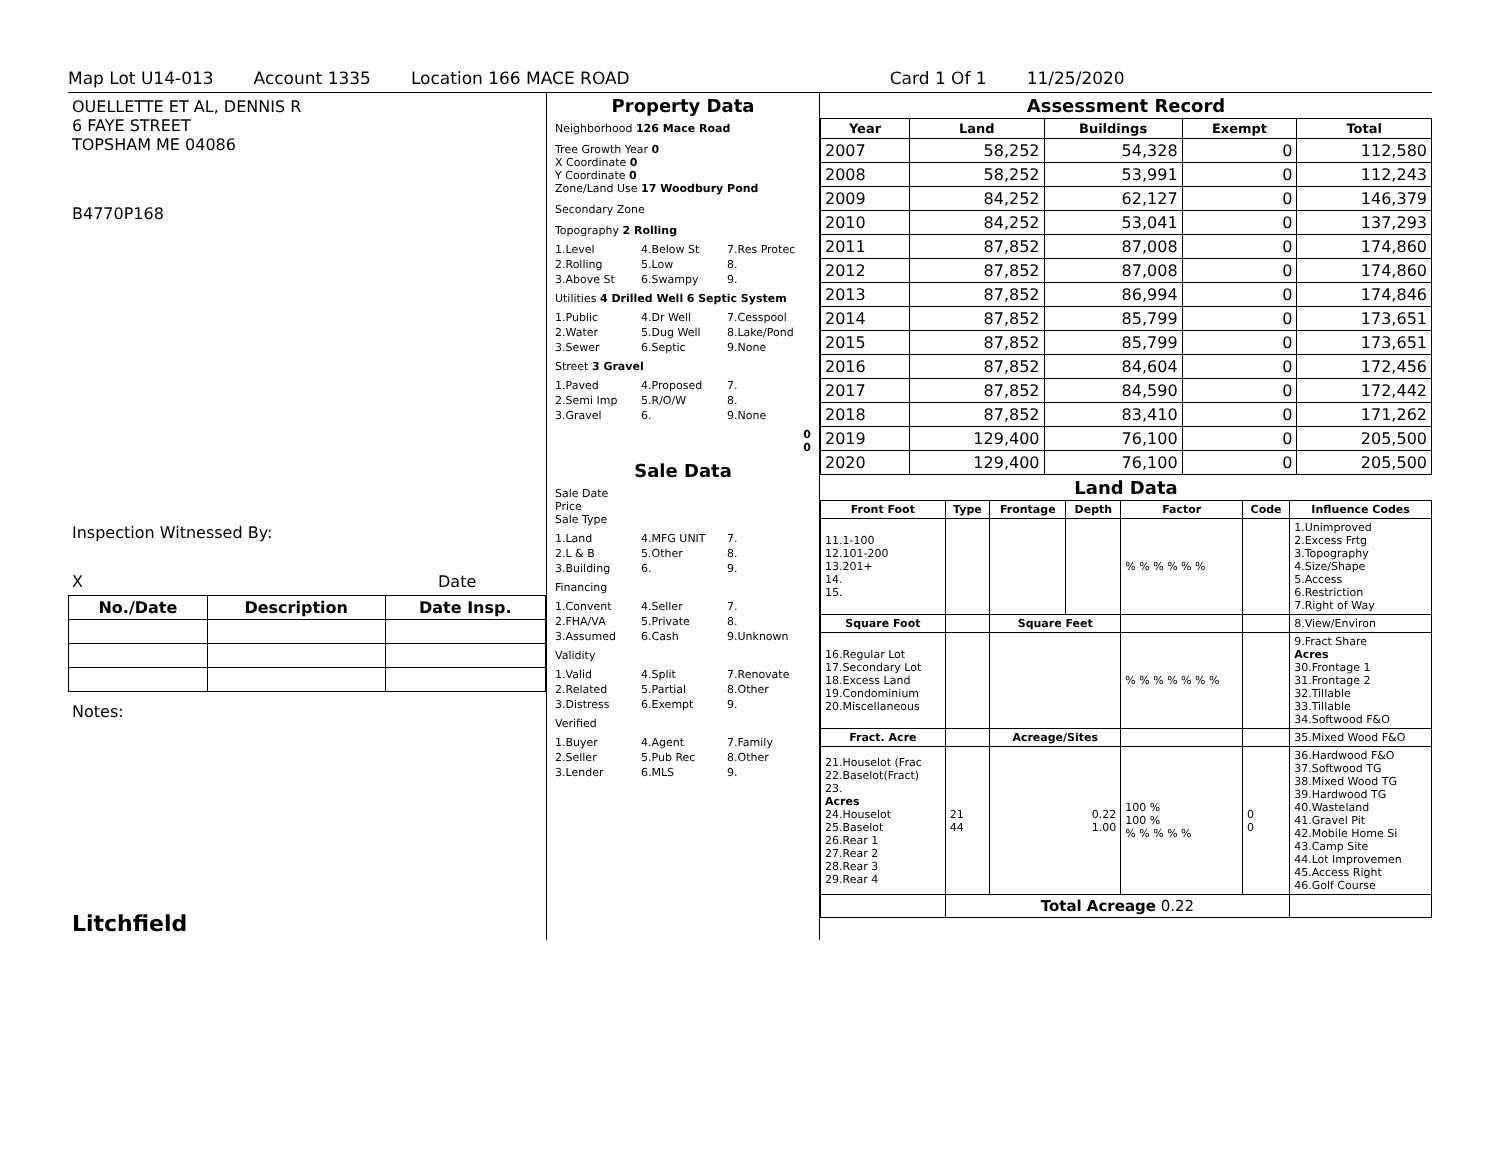Map Lot U14-013 Account 1335 Location 166 MACE ROAD Card 1 Of 1 11/25/2020
OUELLETTE ET AL, DENNIS R
6 FAYE STREET
TOPSHAM ME 04086
B4770P168
Inspection Witnessed By:
X Date
| No./Date | Description | Date Insp. |
| --- | --- | --- |
Notes:
Litchfield
Property Data
Neighborhood 126 Mace Road
Tree Growth Year 0
X Coordinate 0
Y Coordinate 0
Zone/Land Use 17 Woodbury Pond
Secondary Zone
Topography 2 Rolling
1.Level 4.Below St 7.Res Protec 2.Rolling 5.Low 8. 3.Above St 6.Swampy 9.
Utilities 4 Drilled Well 6 Septic System
1.Public 4.Dr Well 7.Cesspool 2.Water 5.Dug Well 8.Lake/Pond 3.Sewer 6.Septic 9.None
Street 3 Gravel
1.Paved 4.Proposed 7. 2.Semi Imp 5.R/O/W 8. 3.Gravel 6. 9.None
0
0
Sale Data
Sale Date
Price
Sale Type
1.Land 4.MFG UNIT 7. 2.L & B 5.Other 8. 3.Building 6. 9.
Financing
1.Convent 4.Seller 7. 2.FHA/VA 5.Private 8. 3.Assumed 6.Cash 9.Unknown
Validity
1.Valid 4.Split 7.Renovate 2.Related 5.Partial 8.Other 3.Distress 6.Exempt 9.
Verified
1.Buyer 4.Agent 7.Family 2.Seller 5.Pub Rec 8.Other 3.Lender 6.MLS 9.
Assessment Record
| Year | Land | Buildings | Exempt | Total |
| --- | --- | --- | --- | --- |
| 2007 | 58,252 | 54,328 | 0 | 112,580 |
| 2008 | 58,252 | 53,991 | 0 | 112,243 |
| 2009 | 84,252 | 62,127 | 0 | 146,379 |
| 2010 | 84,252 | 53,041 | 0 | 137,293 |
| 2011 | 87,852 | 87,008 | 0 | 174,860 |
| 2012 | 87,852 | 87,008 | 0 | 174,860 |
| 2013 | 87,852 | 86,994 | 0 | 174,846 |
| 2014 | 87,852 | 85,799 | 0 | 173,651 |
| 2015 | 87,852 | 85,799 | 0 | 173,651 |
| 2016 | 87,852 | 84,604 | 0 | 172,456 |
| 2017 | 87,852 | 84,590 | 0 | 172,442 |
| 2018 | 87,852 | 83,410 | 0 | 171,262 |
| 2019 | 129,400 | 76,100 | 0 | 205,500 |
| 2020 | 129,400 | 76,100 | 0 | 205,500 |
Land Data
| Front Foot | Type | Frontage | Depth | Factor | Code | Influence Codes |
| --- | --- | --- | --- | --- | --- | --- |
| 11.1-100 12.101-200 13.201+ 14. 15. | | | | % % % % % % | | 1.Unimproved 2.Excess Frtg 3.Topography 4.Size/Shape 5.Access 6.Restriction 7.Right of Way |
| Square Foot | | Square Feet | | | | 8.View/Environ |
| 16.Regular Lot 17.Secondary Lot 18.Excess Land 19.Condominium 20.Miscellaneous | | | | % % % % % % % | | 9.Fract Share Acres 30.Frontage 1 31.Frontage 2 32.Tillable 33.Tillable 34.Softwood F&O |
| Fract. Acre | | Acreage/Sites | | | | 35.Mixed Wood F&O |
| 21.Houselot (Frac 22.Baselot(Fract) 23. Acres 24.Houselot 25.Baselot 26.Rear 1 27.Rear 2 28.Rear 3 29.Rear 4 | 21 44 | 0.22 1.00 | | 100 % 100 % % % % % % | 0 0 | 36.Hardwood F&O 37.Softwood TG 38.Mixed Wood TG 39.Hardwood TG 40.Wasteland 41.Gravel Pit 42.Mobile Home Si 43.Camp Site 44.Lot Improvemen 45.Access Right 46.Golf Course |
| | Total Acreage 0.22 | | | | | |